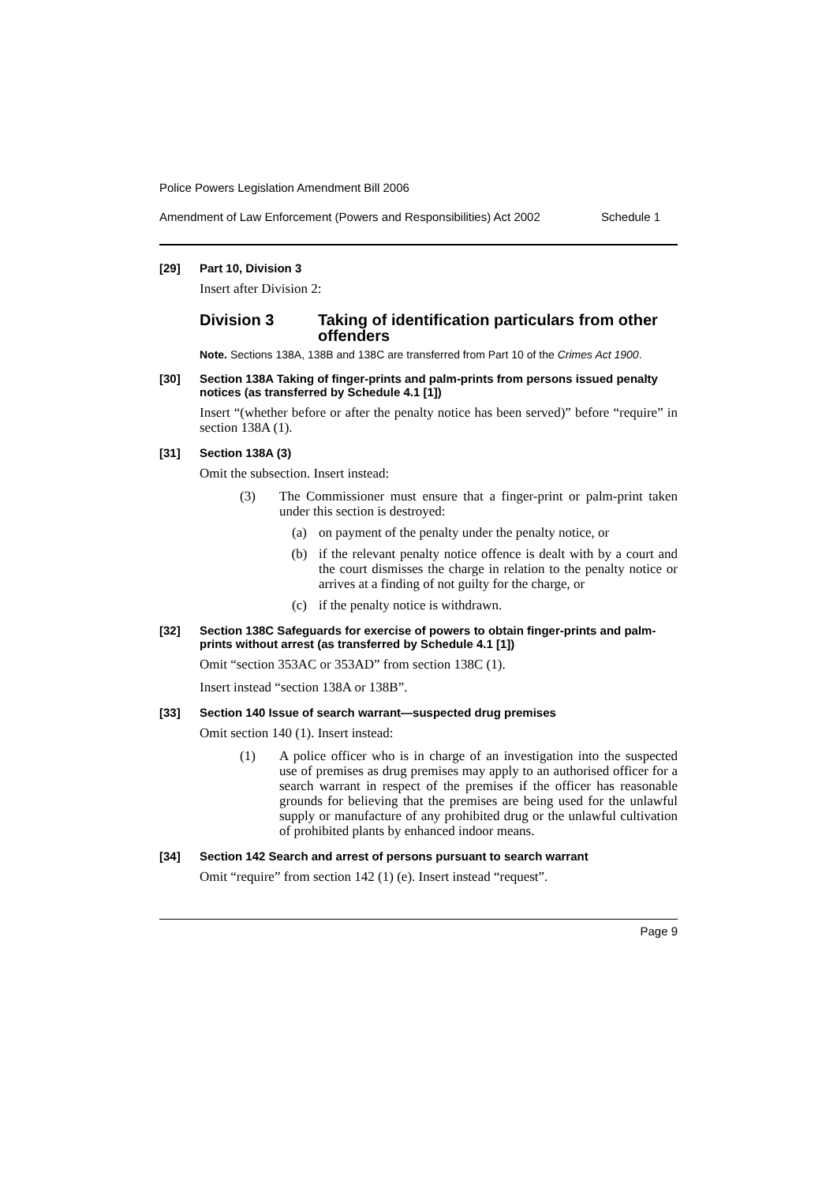Police Powers Legislation Amendment Bill 2006
Amendment of Law Enforcement (Powers and Responsibilities) Act 2002 Schedule 1
[29] Part 10, Division 3
Insert after Division 2:
Division 3 Taking of identification particulars from other offenders
Note. Sections 138A, 138B and 138C are transferred from Part 10 of the Crimes Act 1900.
[30] Section 138A Taking of finger-prints and palm-prints from persons issued penalty notices (as transferred by Schedule 4.1 [1])
Insert “(whether before or after the penalty notice has been served)” before “require” in section 138A (1).
[31] Section 138A (3)
Omit the subsection. Insert instead:
(3) The Commissioner must ensure that a finger-print or palm-print taken under this section is destroyed:
(a) on payment of the penalty under the penalty notice, or
(b) if the relevant penalty notice offence is dealt with by a court and the court dismisses the charge in relation to the penalty notice or arrives at a finding of not guilty for the charge, or
(c) if the penalty notice is withdrawn.
[32] Section 138C Safeguards for exercise of powers to obtain finger-prints and palm-prints without arrest (as transferred by Schedule 4.1 [1])
Omit “section 353AC or 353AD” from section 138C (1).
Insert instead “section 138A or 138B”.
[33] Section 140 Issue of search warrant—suspected drug premises
Omit section 140 (1). Insert instead:
(1) A police officer who is in charge of an investigation into the suspected use of premises as drug premises may apply to an authorised officer for a search warrant in respect of the premises if the officer has reasonable grounds for believing that the premises are being used for the unlawful supply or manufacture of any prohibited drug or the unlawful cultivation of prohibited plants by enhanced indoor means.
[34] Section 142 Search and arrest of persons pursuant to search warrant
Omit “require” from section 142 (1) (e). Insert instead “request”.
Page 9